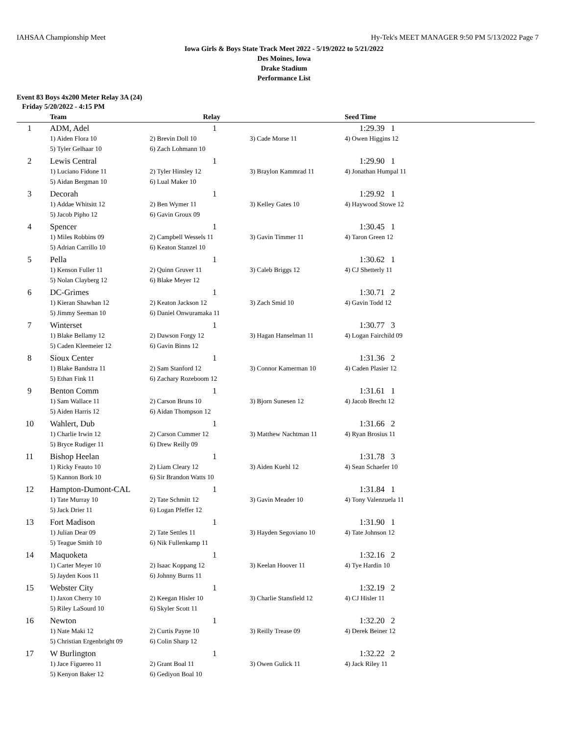IAHSAA Championship Meet Hy-Tek's MEET MANAGER 9:50 PM 5/13/2022 Page 7
Iowa Girls & Boys State Track Meet 2022 - 5/19/2022 to 5/21/2022
Des Moines, Iowa
Drake Stadium
Performance List
Event 83 Boys 4x200 Meter Relay 3A (24)
Friday 5/20/2022 - 4:15 PM
| | Team | Relay | | Seed Time | |
| --- | --- | --- | --- | --- | --- |
| 1 | ADM, Adel | 1 | | 1:29.39 1 | |
| | 1) Aiden Flora 10 | 2) Brevin Doll 10 | 3) Cade Morse 11 | 4) Owen Higgins 12 | |
| | 5) Tyler Gelhaar 10 | 6) Zach Lohmann 10 | | | |
| 2 | Lewis Central | 1 | | 1:29.90 1 | |
| | 1) Luciano Fidone 11 | 2) Tyler Hinsley 12 | 3) Braylon Kammrad 11 | 4) Jonathan Humpal 11 | |
| | 5) Aidan Bergman 10 | 6) Lual Maker 10 | | | |
| 3 | Decorah | 1 | | 1:29.92 1 | |
| | 1) Addae Whitsitt 12 | 2) Ben Wymer 11 | 3) Kelley Gates 10 | 4) Haywood Stowe 12 | |
| | 5) Jacob Pipho 12 | 6) Gavin Groux 09 | | | |
| 4 | Spencer | 1 | | 1:30.45 1 | |
| | 1) Miles Robbins 09 | 2) Campbell Wessels 11 | 3) Gavin Timmer 11 | 4) Taron Green 12 | |
| | 5) Adrian Carrillo 10 | 6) Keaton Stanzel 10 | | | |
| 5 | Pella | 1 | | 1:30.62 1 | |
| | 1) Kenson Fuller 11 | 2) Quinn Gruver 11 | 3) Caleb Briggs 12 | 4) CJ Shetterly 11 | |
| | 5) Nolan Clayberg 12 | 6) Blake Meyer 12 | | | |
| 6 | DC-Grimes | 1 | | 1:30.71 2 | |
| | 1) Kieran Shawhan 12 | 2) Keaton Jackson 12 | 3) Zach Smid 10 | 4) Gavin Todd 12 | |
| | 5) Jimmy Seeman 10 | 6) Daniel Onwuramaka 11 | | | |
| 7 | Winterset | 1 | | 1:30.77 3 | |
| | 1) Blake Bellamy 12 | 2) Dawson Forgy 12 | 3) Hagan Hanselman 11 | 4) Logan Fairchild 09 | |
| | 5) Caden Kleemeier 12 | 6) Gavin Binns 12 | | | |
| 8 | Sioux Center | 1 | | 1:31.36 2 | |
| | 1) Blake Bandstra 11 | 2) Sam Stanford 12 | 3) Connor Kamerman 10 | 4) Caden Plasier 12 | |
| | 5) Ethan Fink 11 | 6) Zachary Rozeboom 12 | | | |
| 9 | Benton Comm | 1 | | 1:31.61 1 | |
| | 1) Sam Wallace 11 | 2) Carson Bruns 10 | 3) Bjorn Sunesen 12 | 4) Jacob Brecht 12 | |
| | 5) Aiden Harris 12 | 6) Aidan Thompson 12 | | | |
| 10 | Wahlert, Dub | 1 | | 1:31.66 2 | |
| | 1) Charlie Irwin 12 | 2) Carson Cummer 12 | 3) Matthew Nachtman 11 | 4) Ryan Brosius 11 | |
| | 5) Bryce Rudiger 11 | 6) Drew Reilly 09 | | | |
| 11 | Bishop Heelan | 1 | | 1:31.78 3 | |
| | 1) Ricky Feauto 10 | 2) Liam Cleary 12 | 3) Aiden Kuehl 12 | 4) Sean Schaefer 10 | |
| | 5) Kannon Bork 10 | 6) Sir Brandon Watts 10 | | | |
| 12 | Hampton-Dumont-CAL | 1 | | 1:31.84 1 | |
| | 1) Tate Murray 10 | 2) Tate Schmitt 12 | 3) Gavin Meader 10 | 4) Tony Valenzuela 11 | |
| | 5) Jack Drier 11 | 6) Logan Pfeffer 12 | | | |
| 13 | Fort Madison | 1 | | 1:31.90 1 | |
| | 1) Julian Dear 09 | 2) Tate Settles 11 | 3) Hayden Segoviano 10 | 4) Tate Johnson 12 | |
| | 5) Teague Smith 10 | 6) Nik Fullenkamp 11 | | | |
| 14 | Maquoketa | 1 | | 1:32.16 2 | |
| | 1) Carter Meyer 10 | 2) Isaac Koppang 12 | 3) Keelan Hoover 11 | 4) Tye Hardin 10 | |
| | 5) Jayden Koos 11 | 6) Johnny Burns 11 | | | |
| 15 | Webster City | 1 | | 1:32.19 2 | |
| | 1) Jaxon Cherry 10 | 2) Keegan Hisler 10 | 3) Charlie Stansfield 12 | 4) CJ Hisler 11 | |
| | 5) Riley LaSourd 10 | 6) Skyler Scott 11 | | | |
| 16 | Newton | 1 | | 1:32.20 2 | |
| | 1) Nate Maki 12 | 2) Curtis Payne 10 | 3) Reilly Trease 09 | 4) Derek Beiner 12 | |
| | 5) Christian Ergenbright 09 | 6) Colin Sharp 12 | | | |
| 17 | W Burlington | 1 | | 1:32.22 2 | |
| | 1) Jace Figuereo 11 | 2) Grant Boal 11 | 3) Owen Gulick 11 | 4) Jack Riley 11 | |
| | 5) Kenyon Baker 12 | 6) Gediyon Boal 10 | | | |